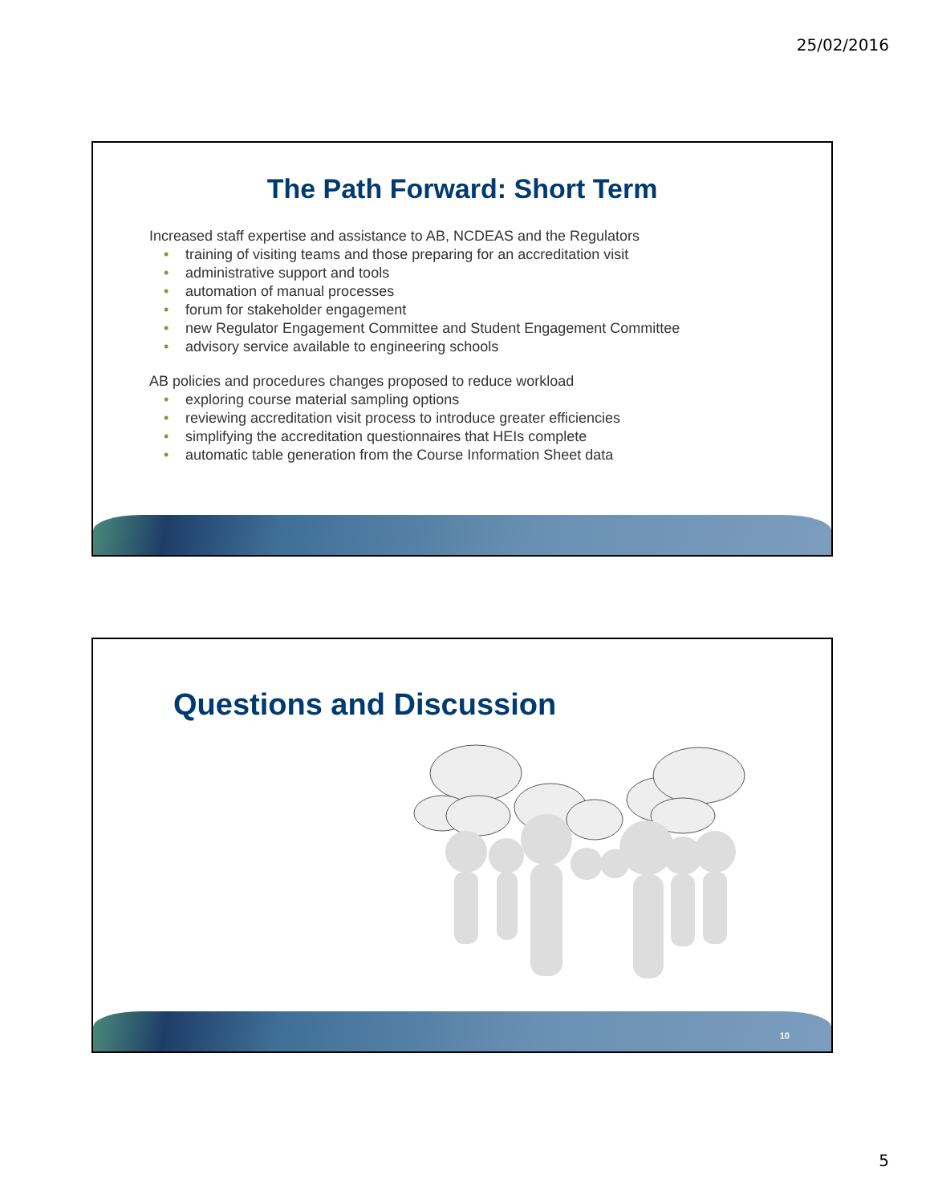25/02/2016
The Path Forward: Short Term
Increased staff expertise and assistance to AB, NCDEAS and the Regulators
• training of visiting teams and those preparing for an accreditation visit
• administrative support and tools
• automation of manual processes
• forum for stakeholder engagement
• new Regulator Engagement Committee and Student Engagement Committee
• advisory service available to engineering schools
AB policies and procedures changes proposed to reduce workload
• exploring course material sampling options
• reviewing accreditation visit process to introduce greater efficiencies
• simplifying the accreditation questionnaires that HEIs complete
• automatic table generation from the Course Information Sheet data
Questions and Discussion
10
5